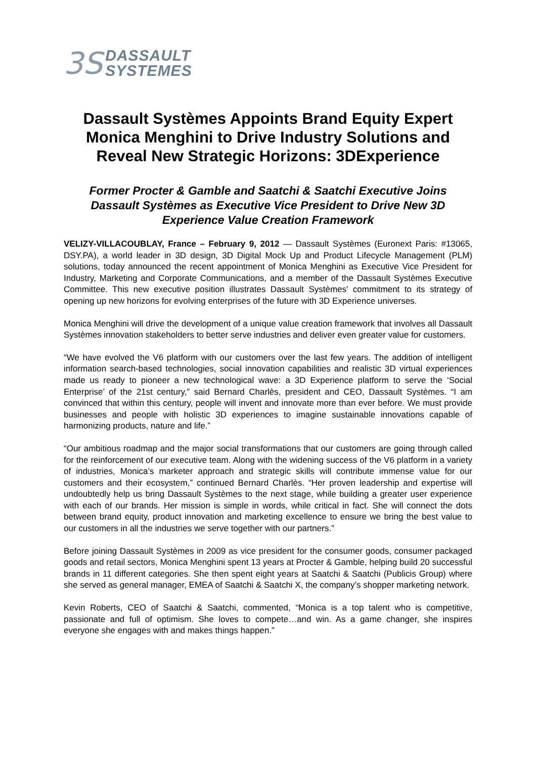3S
DASSAULT
SYSTEMES
Dassault Systèmes Appoints Brand Equity Expert Monica Menghini to Drive Industry Solutions and Reveal New Strategic Horizons: 3DExperience
Former Procter & Gamble and Saatchi & Saatchi Executive Joins Dassault Systèmes as Executive Vice President to Drive New 3D Experience Value Creation Framework
VELIZY-VILLACOUBLAY, France – February 9, 2012 — Dassault Systèmes (Euronext Paris: #13065, DSY.PA), a world leader in 3D design, 3D Digital Mock Up and Product Lifecycle Management (PLM) solutions, today announced the recent appointment of Monica Menghini as Executive Vice President for Industry, Marketing and Corporate Communications, and a member of the Dassault Systèmes Executive Committee. This new executive position illustrates Dassault Systèmes' commitment to its strategy of opening up new horizons for evolving enterprises of the future with 3D Experience universes.
Monica Menghini will drive the development of a unique value creation framework that involves all Dassault Systèmes innovation stakeholders to better serve industries and deliver even greater value for customers.
“We have evolved the V6 platform with our customers over the last few years. The addition of intelligent information search-based technologies, social innovation capabilities and realistic 3D virtual experiences made us ready to pioneer a new technological wave: a 3D Experience platform to serve the ‘Social Enterprise’ of the 21st century,” said Bernard Charlès, president and CEO, Dassault Systèmes. “I am convinced that within this century, people will invent and innovate more than ever before. We must provide businesses and people with holistic 3D experiences to imagine sustainable innovations capable of harmonizing products, nature and life.”
“Our ambitious roadmap and the major social transformations that our customers are going through called for the reinforcement of our executive team. Along with the widening success of the V6 platform in a variety of industries, Monica’s marketer approach and strategic skills will contribute immense value for our customers and their ecosystem,” continued Bernard Charlès. “Her proven leadership and expertise will undoubtedly help us bring Dassault Systèmes to the next stage, while building a greater user experience with each of our brands. Her mission is simple in words, while critical in fact. She will connect the dots between brand equity, product innovation and marketing excellence to ensure we bring the best value to our customers in all the industries we serve together with our partners.”
Before joining Dassault Systèmes in 2009 as vice president for the consumer goods, consumer packaged goods and retail sectors, Monica Menghini spent 13 years at Procter & Gamble, helping build 20 successful brands in 11 different categories. She then spent eight years at Saatchi & Saatchi (Publicis Group) where she served as general manager, EMEA of Saatchi & Saatchi X, the company’s shopper marketing network.
Kevin Roberts, CEO of Saatchi & Saatchi, commented, “Monica is a top talent who is competitive, passionate and full of optimism. She loves to compete…and win. As a game changer, she inspires everyone she engages with and makes things happen.”